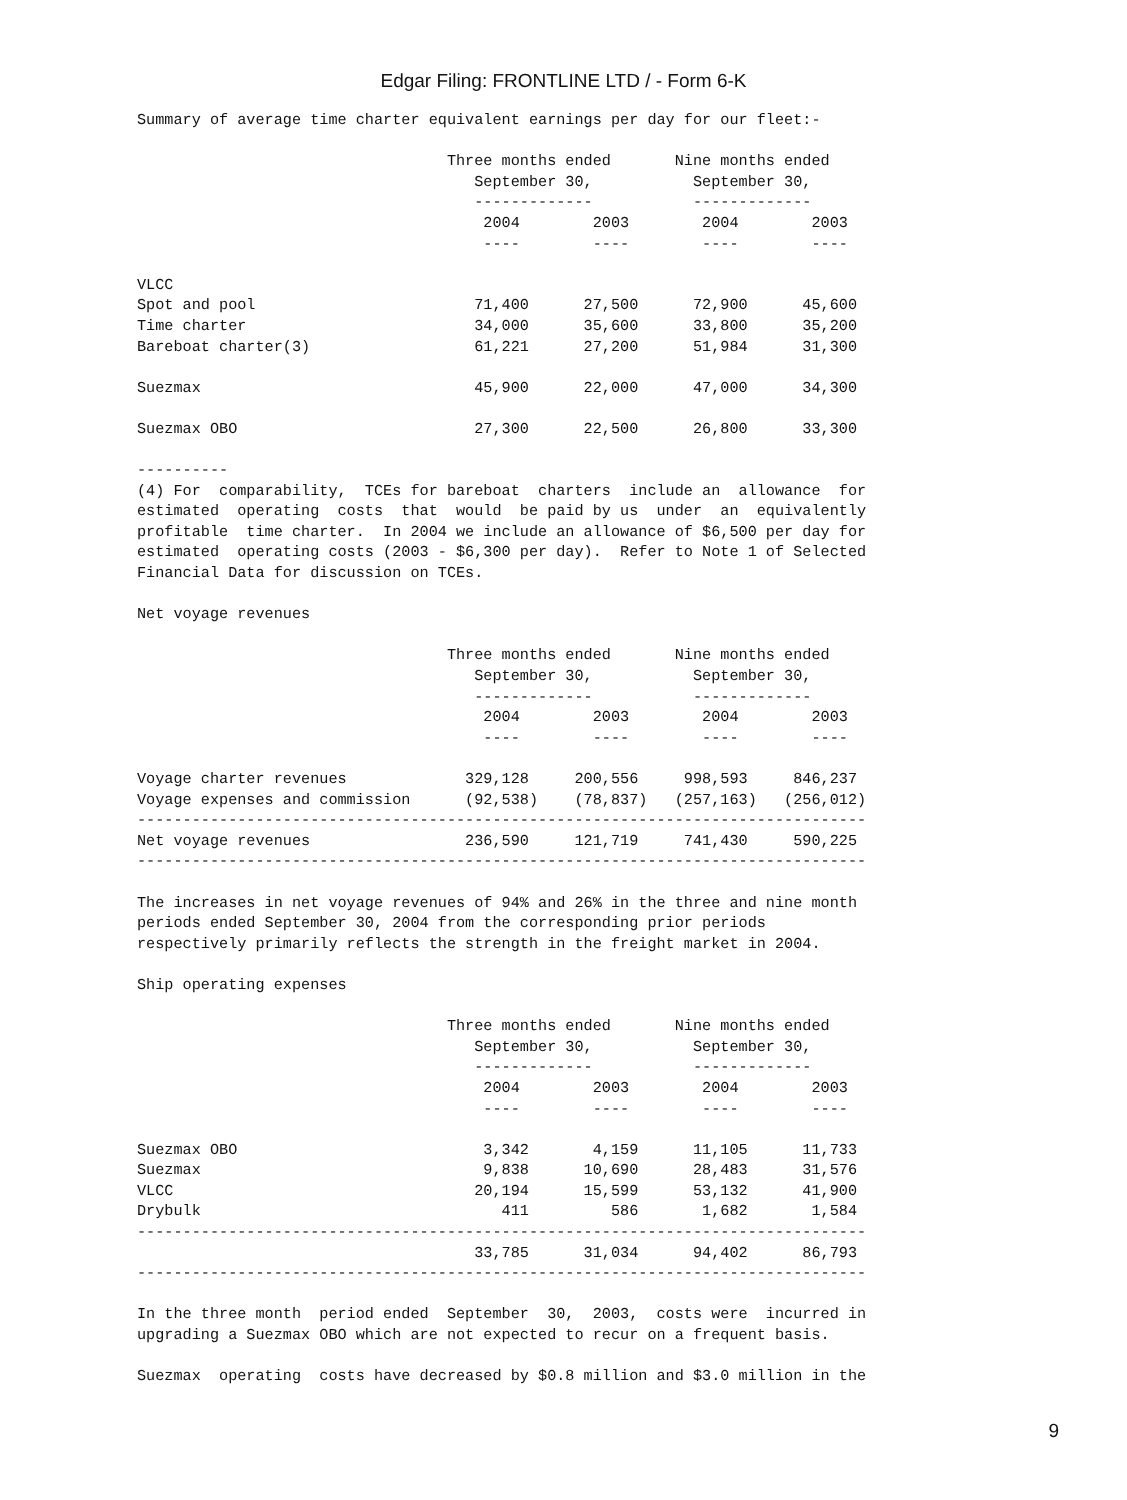Edgar Filing: FRONTLINE LTD / - Form 6-K
Summary of average time charter equivalent earnings per day for our fleet:-

                                  Three months ended       Nine months ended
                                     September 30,           September 30,
                                     -------------           -------------
                                      2004        2003        2004        2003
                                      ----        ----        ----        ----

VLCC
Spot and pool                        71,400      27,500      72,900      45,600
Time charter                         34,000      35,600      33,800      35,200
Bareboat charter(3)                  61,221      27,200      51,984      31,300

Suezmax                              45,900      22,000      47,000      34,300

Suezmax OBO                          27,300      22,500      26,800      33,300

----------
(4) For  comparability,  TCEs for bareboat  charters  include an  allowance  for
estimated  operating  costs  that  would  be paid by us  under  an  equivalently
profitable  time charter.  In 2004 we include an allowance of $6,500 per day for
estimated  operating costs (2003 - $6,300 per day).  Refer to Note 1 of Selected
Financial Data for discussion on TCEs.

Net voyage revenues

                                  Three months ended       Nine months ended
                                     September 30,           September 30,
                                     -------------           -------------
                                      2004        2003        2004        2003
                                      ----        ----        ----        ----

Voyage charter revenues             329,128     200,556     998,593     846,237
Voyage expenses and commission      (92,538)    (78,837)   (257,163)   (256,012)
--------------------------------------------------------------------------------
Net voyage revenues                 236,590     121,719     741,430     590,225
--------------------------------------------------------------------------------

The increases in net voyage revenues of 94% and 26% in the three and nine month
periods ended September 30, 2004 from the corresponding prior periods
respectively primarily reflects the strength in the freight market in 2004.

Ship operating expenses

                                  Three months ended       Nine months ended
                                     September 30,           September 30,
                                     -------------           -------------
                                      2004        2003        2004        2003
                                      ----        ----        ----        ----

Suezmax OBO                           3,342       4,159      11,105      11,733
Suezmax                               9,838      10,690      28,483      31,576
VLCC                                 20,194      15,599      53,132      41,900
Drybulk                                 411         586       1,682       1,584
--------------------------------------------------------------------------------
                                     33,785      31,034      94,402      86,793
--------------------------------------------------------------------------------

In the three month  period ended  September  30,  2003,  costs were  incurred in
upgrading a Suezmax OBO which are not expected to recur on a frequent basis.

Suezmax  operating  costs have decreased by $0.8 million and $3.0 million in the
9